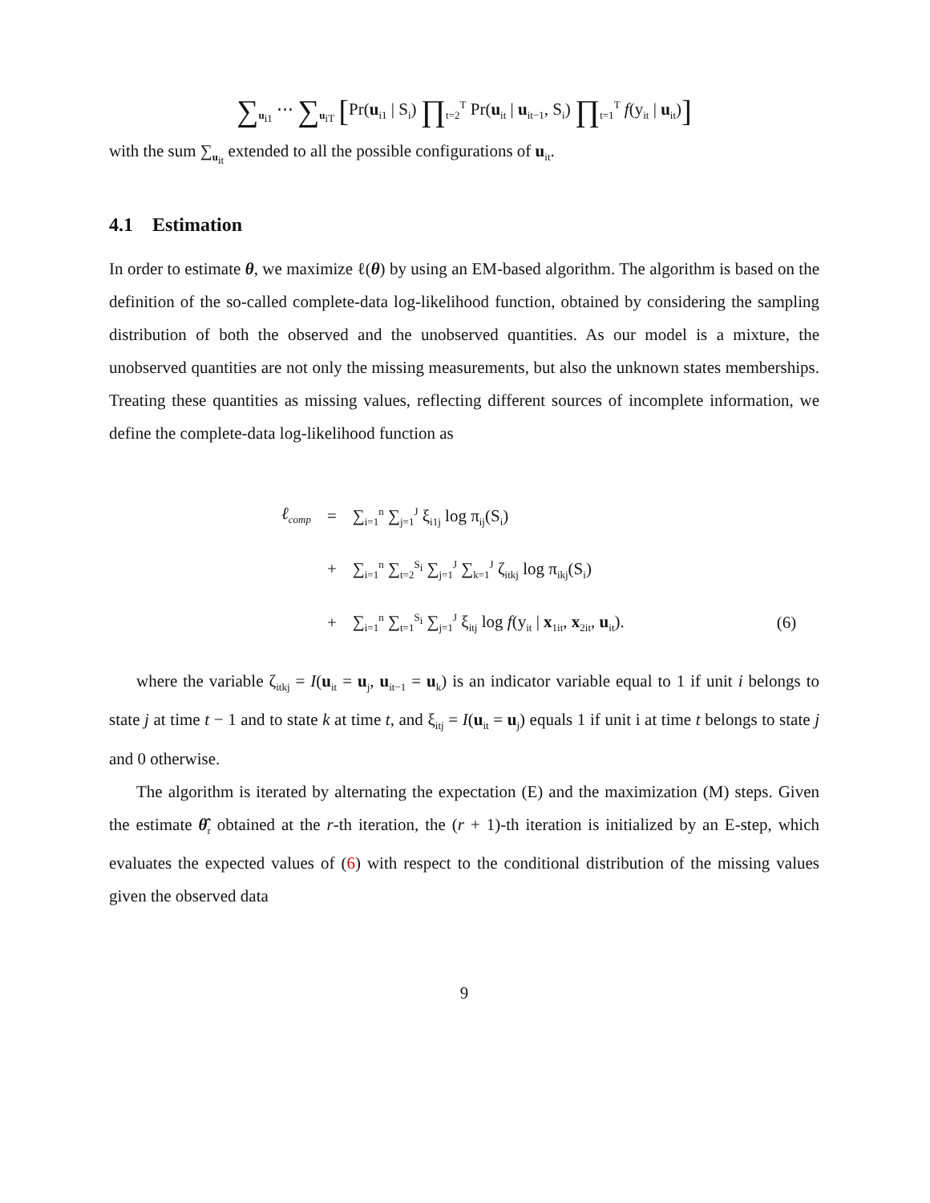∑<sub>u<sub>i1</sub></sub> ⋯ ∑<sub>u<sub>iT</sub></sub> [Pr(u<sub>i1</sub> | S<sub>i</sub>) ∏<sub>t=2</sub><sup>T</sup> Pr(u<sub>it</sub> | u<sub>it−1</sub>, S<sub>i</sub>) ∏<sub>t=1</sub><sup>T</sup> f(y<sub>it</sub> | u<sub>it</sub>)]
with the sum ∑<sub>u<sub>it</sub></sub> extended to all the possible configurations of u<sub>it</sub>.
4.1 Estimation
In order to estimate θ, we maximize ℓ(θ) by using an EM-based algorithm. The algorithm is based on the definition of the so-called complete-data log-likelihood function, obtained by considering the sampling distribution of both the observed and the unobserved quantities. As our model is a mixture, the unobserved quantities are not only the missing measurements, but also the unknown states memberships. Treating these quantities as missing values, reflecting different sources of incomplete information, we define the complete-data log-likelihood function as
| ℓ<sub>comp</sub> | = | ∑<sub>i=1</sub><sup>n</sup> ∑<sub>j=1</sub><sup>J</sup> ξ<sub>i1j</sub> log π<sub>ij</sub>(S<sub>i</sub>) | |
| | + | ∑<sub>i=1</sub><sup>n</sup> ∑<sub>t=2</sub><sup>S<sub>i</sub></sup> ∑<sub>j=1</sub><sup>J</sup> ∑<sub>k=1</sub><sup>J</sup> ζ<sub>itkj</sub> log π<sub>ikj</sub>(S<sub>i</sub>) | |
| | + | ∑<sub>i=1</sub><sup>n</sup> ∑<sub>t=1</sub><sup>S<sub>i</sub></sup> ∑<sub>j=1</sub><sup>J</sup> ξ<sub>itj</sub> log f (y<sub>it</sub> / x<sub>1it</sub>, x<sub>2it</sub>, u<sub>it</sub>). | (6) |
where the variable ζ<sub>itkj</sub> = I(u<sub>it</sub> = u<sub>j</sub>, u<sub>it−1</sub> = u<sub>k</sub>) is an indicator variable equal to 1 if unit i belongs to state j at time t − 1 and to state k at time t, and ξ<sub>itj</sub> = I(u<sub>it</sub> = u<sub>j</sub>) equals 1 if unit i at time t belongs to state j and 0 otherwise.
The algorithm is iterated by alternating the expectation (E) and the maximization (M) steps. Given the estimate θ̂<sub>r</sub> obtained at the r-th iteration, the (r + 1)-th iteration is initialized by an E-step, which evaluates the expected values of (6) with respect to the conditional distribution of the missing values given the observed data
9